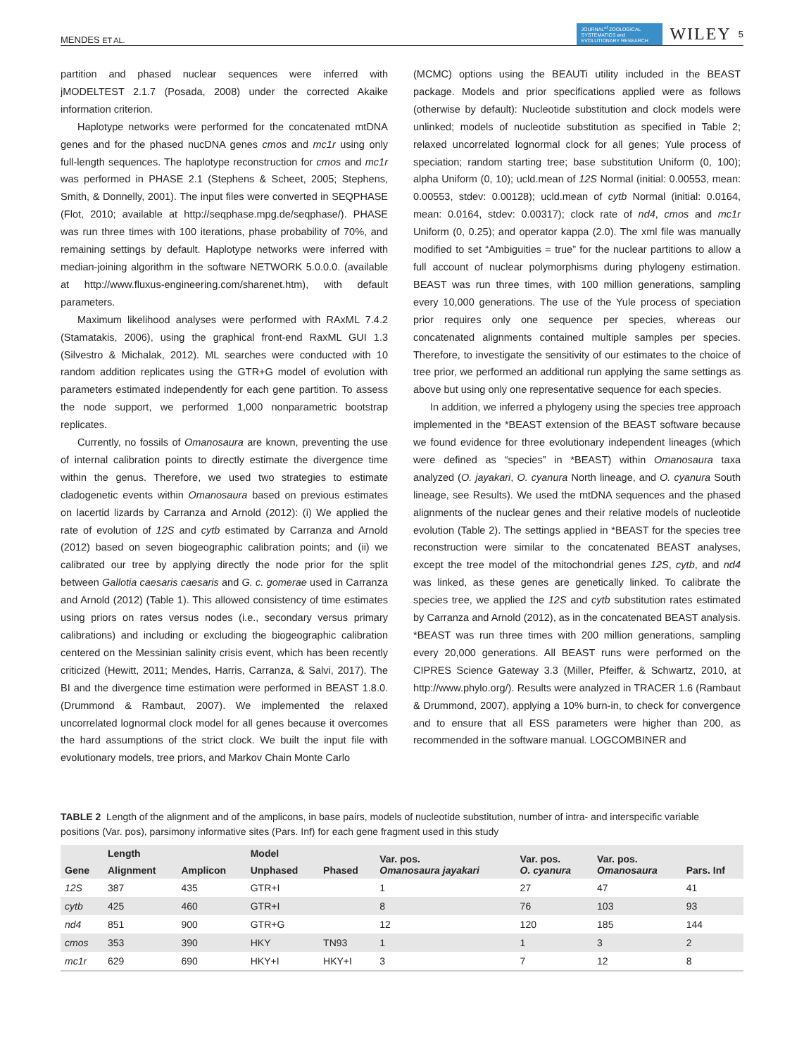MENDES ET AL. JOURNAL<sup>of</sup> ZOOLOGICAL SYSTEMATICS and EVOLUTIONARY RESEARCH WILEY 5
partition and phased nuclear sequences were inferred with jMODELTEST 2.1.7 (Posada, 2008) under the corrected Akaike information criterion.
Haplotype networks were performed for the concatenated mtDNA genes and for the phased nucDNA genes cmos and mc1r using only full-length sequences. The haplotype reconstruction for cmos and mc1r was performed in PHASE 2.1 (Stephens & Scheet, 2005; Stephens, Smith, & Donnelly, 2001). The input files were converted in SEQPHASE (Flot, 2010; available at http://seqphase.mpg.de/seqphase/). PHASE was run three times with 100 iterations, phase probability of 70%, and remaining settings by default. Haplotype networks were inferred with median-joining algorithm in the software NETWORK 5.0.0.0. (available at http://www.fluxus-engineering.com/sharenet.htm), with default parameters.
Maximum likelihood analyses were performed with RAxML 7.4.2 (Stamatakis, 2006), using the graphical front-end RaxML GUI 1.3 (Silvestro & Michalak, 2012). ML searches were conducted with 10 random addition replicates using the GTR+G model of evolution with parameters estimated independently for each gene partition. To assess the node support, we performed 1,000 nonparametric bootstrap replicates.
Currently, no fossils of Omanosaura are known, preventing the use of internal calibration points to directly estimate the divergence time within the genus. Therefore, we used two strategies to estimate cladogenetic events within Omanosaura based on previous estimates on lacertid lizards by Carranza and Arnold (2012): (i) We applied the rate of evolution of 12S and cytb estimated by Carranza and Arnold (2012) based on seven biogeographic calibration points; and (ii) we calibrated our tree by applying directly the node prior for the split between Gallotia caesaris caesaris and G. c. gomerae used in Carranza and Arnold (2012) (Table 1). This allowed consistency of time estimates using priors on rates versus nodes (i.e., secondary versus primary calibrations) and including or excluding the biogeographic calibration centered on the Messinian salinity crisis event, which has been recently criticized (Hewitt, 2011; Mendes, Harris, Carranza, & Salvi, 2017). The BI and the divergence time estimation were performed in BEAST 1.8.0. (Drummond & Rambaut, 2007). We implemented the relaxed uncorrelated lognormal clock model for all genes because it overcomes the hard assumptions of the strict clock. We built the input file with evolutionary models, tree priors, and Markov Chain Monte Carlo
(MCMC) options using the BEAUTi utility included in the BEAST package. Models and prior specifications applied were as follows (otherwise by default): Nucleotide substitution and clock models were unlinked; models of nucleotide substitution as specified in Table 2; relaxed uncorrelated lognormal clock for all genes; Yule process of speciation; random starting tree; base substitution Uniform (0, 100); alpha Uniform (0, 10); ucld.mean of 12S Normal (initial: 0.00553, mean: 0.00553, stdev: 0.00128); ucld.mean of cytb Normal (initial: 0.0164, mean: 0.0164, stdev: 0.00317); clock rate of nd4, cmos and mc1r Uniform (0, 0.25); and operator kappa (2.0). The xml file was manually modified to set “Ambiguities = true” for the nuclear partitions to allow a full account of nuclear polymorphisms during phylogeny estimation. BEAST was run three times, with 100 million generations, sampling every 10,000 generations. The use of the Yule process of speciation prior requires only one sequence per species, whereas our concatenated alignments contained multiple samples per species. Therefore, to investigate the sensitivity of our estimates to the choice of tree prior, we performed an additional run applying the same settings as above but using only one representative sequence for each species.
In addition, we inferred a phylogeny using the species tree approach implemented in the *BEAST extension of the BEAST software because we found evidence for three evolutionary independent lineages (which were defined as “species” in *BEAST) within Omanosaura taxa analyzed (O. jayakari, O. cyanura North lineage, and O. cyanura South lineage, see Results). We used the mtDNA sequences and the phased alignments of the nuclear genes and their relative models of nucleotide evolution (Table 2). The settings applied in *BEAST for the species tree reconstruction were similar to the concatenated BEAST analyses, except the tree model of the mitochondrial genes 12S, cytb, and nd4 was linked, as these genes are genetically linked. To calibrate the species tree, we applied the 12S and cytb substitution rates estimated by Carranza and Arnold (2012), as in the concatenated BEAST analysis. *BEAST was run three times with 200 million generations, sampling every 20,000 generations. All BEAST runs were performed on the CIPRES Science Gateway 3.3 (Miller, Pfeiffer, & Schwartz, 2010, at http://www.phylo.org/). Results were analyzed in TRACER 1.6 (Rambaut & Drummond, 2007), applying a 10% burn-in, to check for convergence and to ensure that all ESS parameters were higher than 200, as recommended in the software manual. LOGCOMBINER and
TABLE 2 Length of the alignment and of the amplicons, in base pairs, models of nucleotide substitution, number of intra- and interspecific variable positions (Var. pos), parsimony informative sites (Pars. Inf) for each gene fragment used in this study
| Gene | Length | | Model | | Var. pos. Omanosaura jayakari | Var. pos. O. cyanura | Var. pos. Omanosaura | Pars. Inf |
| --- | --- | --- | --- | --- | --- | --- | --- | --- |
| | Alignment | Amplicon | Unphased | Phased | | | | |
| 12S | 387 | 435 | GTR+I | | 1 | 27 | 47 | 41 |
| cytb | 425 | 460 | GTR+I | | 8 | 76 | 103 | 93 |
| nd4 | 851 | 900 | GTR+G | | 12 | 120 | 185 | 144 |
| cmos | 353 | 390 | HKY | TN93 | 1 | 1 | 3 | 2 |
| mc1r | 629 | 690 | HKY+I | HKY+I | 3 | 7 | 12 | 8 |